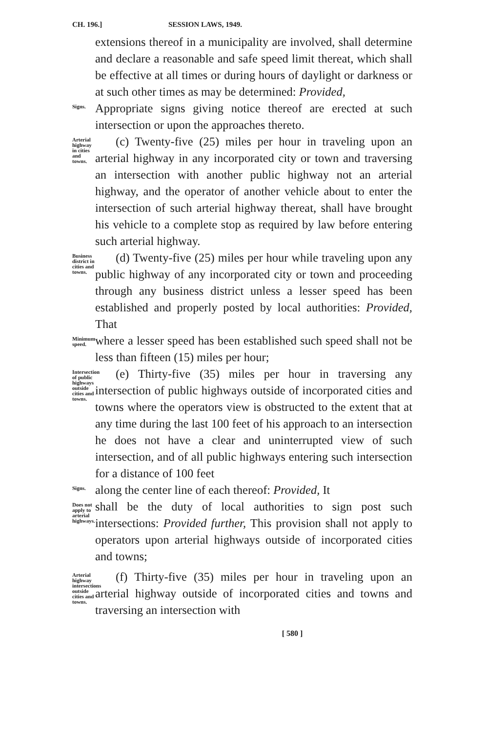CH. 196.] SESSION LAWS, 1949.
extensions thereof in a municipality are involved, shall determine and declare a reasonable and safe speed limit thereat, which shall be effective at all times or during hours of daylight or darkness or at such other times as may be determined: Provided,
Signs.
Appropriate signs giving notice thereof are erected at such intersection or upon the approaches thereto.
Arterial highway in cities and towns.
(c) Twenty-five (25) miles per hour in traveling upon an arterial highway in any incorporated city or town and traversing an intersection with another public highway not an arterial highway, and the operator of another vehicle about to enter the intersection of such arterial highway thereat, shall have brought his vehicle to a complete stop as required by law before entering such arterial highway.
Business district in cities and towns.
(d) Twenty-five (25) miles per hour while traveling upon any public highway of any incorporated city or town and proceeding through any business district unless a lesser speed has been established and properly posted by local authorities: Provided, That
Minimum speed.
where a lesser speed has been established such speed shall not be less than fifteen (15) miles per hour;
Intersection of public highways outside cities and towns.
(e) Thirty-five (35) miles per hour in traversing any intersection of public highways outside of incorporated cities and towns where the operators view is obstructed to the extent that at any time during the last 100 feet of his approach to an intersection he does not have a clear and uninterrupted view of such intersection, and of all public highways entering such intersection for a distance of 100 feet
Signs.
along the center line of each thereof: Provided, It
Does not apply to arterial highways.
shall be the duty of local authorities to sign post such intersections: Provided further, This provision shall not apply to operators upon arterial highways outside of incorporated cities and towns;
Arterial highway intersections outside cities and towns.
(f) Thirty-five (35) miles per hour in traveling upon an arterial highway outside of incorporated cities and towns and traversing an intersection with
[ 580 ]